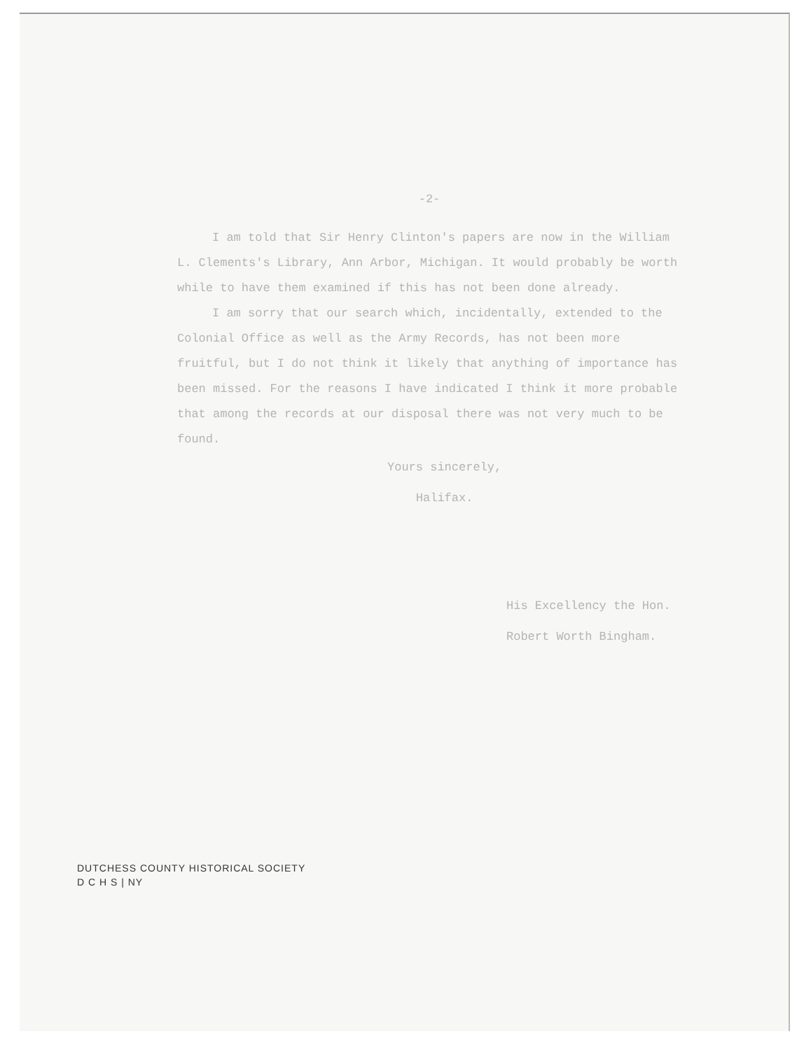-2-
I am told that Sir Henry Clinton's papers are now in the William L. Clements's Library, Ann Arbor, Michigan. It would probably be worth while to have them examined if this has not been done already.
I am sorry that our search which, incidentally, extended to the Colonial Office as well as the Army Records, has not been more fruitful, but I do not think it likely that anything of importance has been missed. For the reasons I have indicated I think it more probable that among the records at our disposal there was not very much to be found.
Yours sincerely,
Halifax.
His Excellency the Hon.
Robert Worth Bingham.
DUTCHESS COUNTY HISTORICAL SOCIETY
D C H S | NY